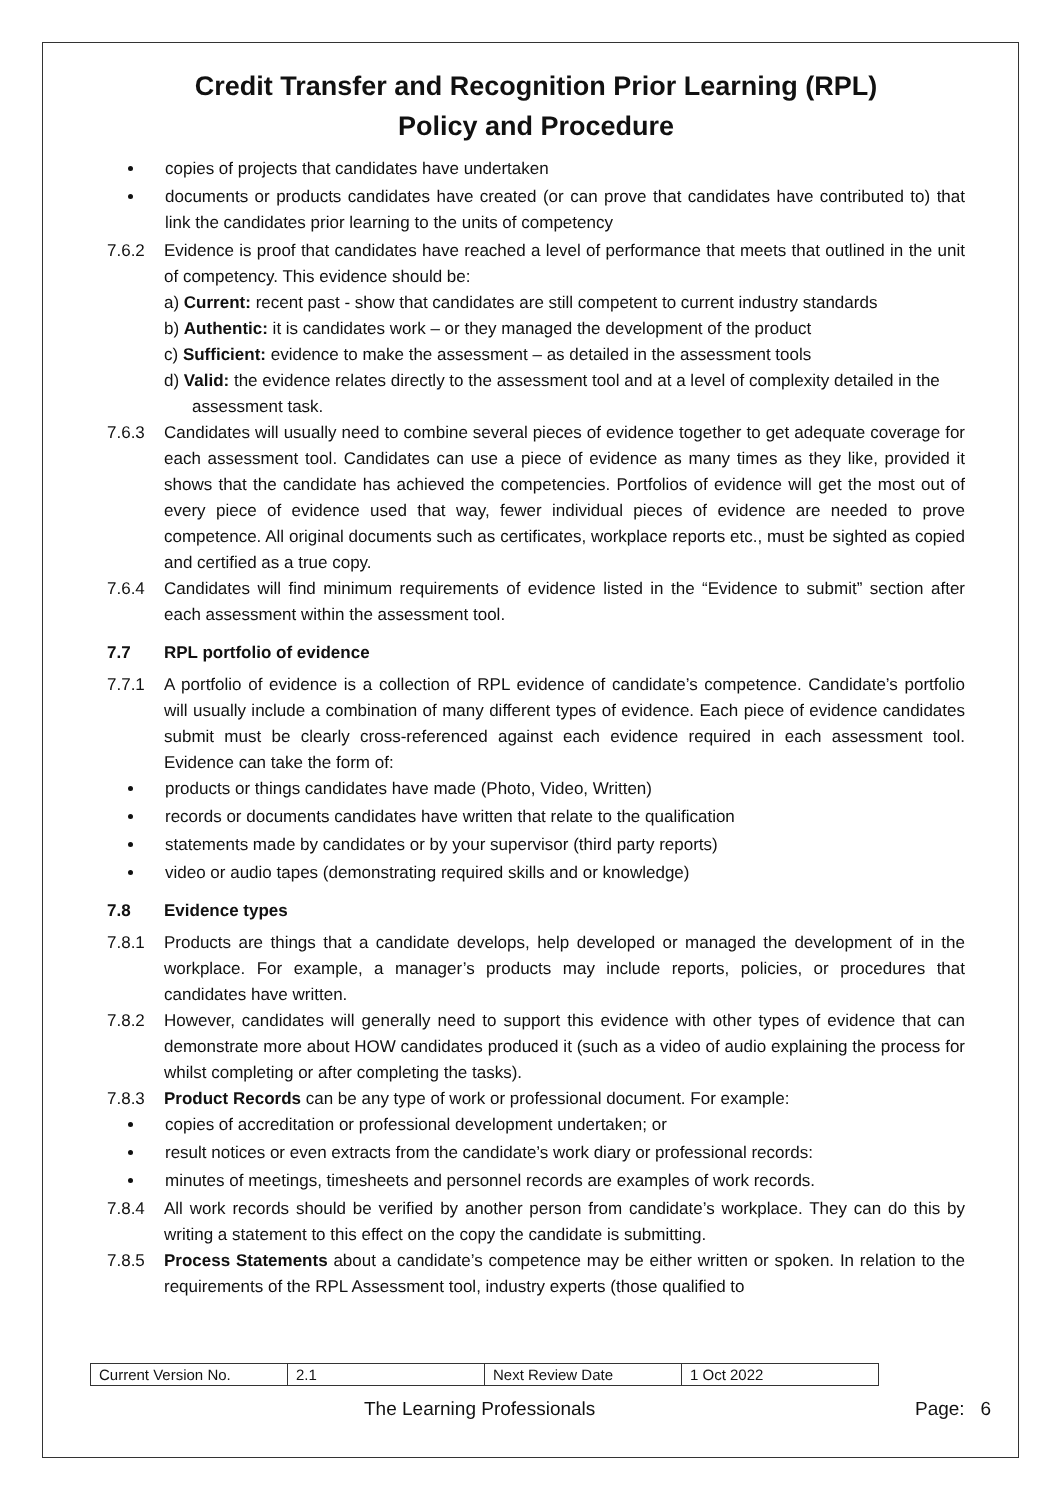Credit Transfer and Recognition Prior Learning (RPL)
Policy and Procedure
copies of projects that candidates have undertaken
documents or products candidates have created (or can prove that candidates have contributed to) that link the candidates prior learning to the units of competency
7.6.2 Evidence is proof that candidates have reached a level of performance that meets that outlined in the unit of competency. This evidence should be:
a) Current: recent past - show that candidates are still competent to current industry standards
b) Authentic: it is candidates work – or they managed the development of the product
c) Sufficient: evidence to make the assessment – as detailed in the assessment tools
d) Valid: the evidence relates directly to the assessment tool and at a level of complexity detailed in the assessment task.
7.6.3 Candidates will usually need to combine several pieces of evidence together to get adequate coverage for each assessment tool. Candidates can use a piece of evidence as many times as they like, provided it shows that the candidate has achieved the competencies. Portfolios of evidence will get the most out of every piece of evidence used that way, fewer individual pieces of evidence are needed to prove competence. All original documents such as certificates, workplace reports etc., must be sighted as copied and certified as a true copy.
7.6.4 Candidates will find minimum requirements of evidence listed in the “Evidence to submit” section after each assessment within the assessment tool.
7.7 RPL portfolio of evidence
7.7.1 A portfolio of evidence is a collection of RPL evidence of candidate’s competence. Candidate’s portfolio will usually include a combination of many different types of evidence. Each piece of evidence candidates submit must be clearly cross-referenced against each evidence required in each assessment tool. Evidence can take the form of:
products or things candidates have made (Photo, Video, Written)
records or documents candidates have written that relate to the qualification
statements made by candidates or by your supervisor (third party reports)
video or audio tapes (demonstrating required skills and or knowledge)
7.8 Evidence types
7.8.1 Products are things that a candidate develops, help developed or managed the development of in the workplace. For example, a manager’s products may include reports, policies, or procedures that candidates have written.
7.8.2 However, candidates will generally need to support this evidence with other types of evidence that can demonstrate more about HOW candidates produced it (such as a video of audio explaining the process for whilst completing or after completing the tasks).
7.8.3 Product Records can be any type of work or professional document. For example:
copies of accreditation or professional development undertaken; or
result notices or even extracts from the candidate’s work diary or professional records:
minutes of meetings, timesheets and personnel records are examples of work records.
7.8.4 All work records should be verified by another person from candidate’s workplace. They can do this by writing a statement to this effect on the copy the candidate is submitting.
7.8.5 Process Statements about a candidate’s competence may be either written or spoken. In relation to the requirements of the RPL Assessment tool, industry experts (those qualified to
| Current Version No. | 2.1 | Next Review Date | 1 Oct 2022 |
The Learning Professionals Page: 6